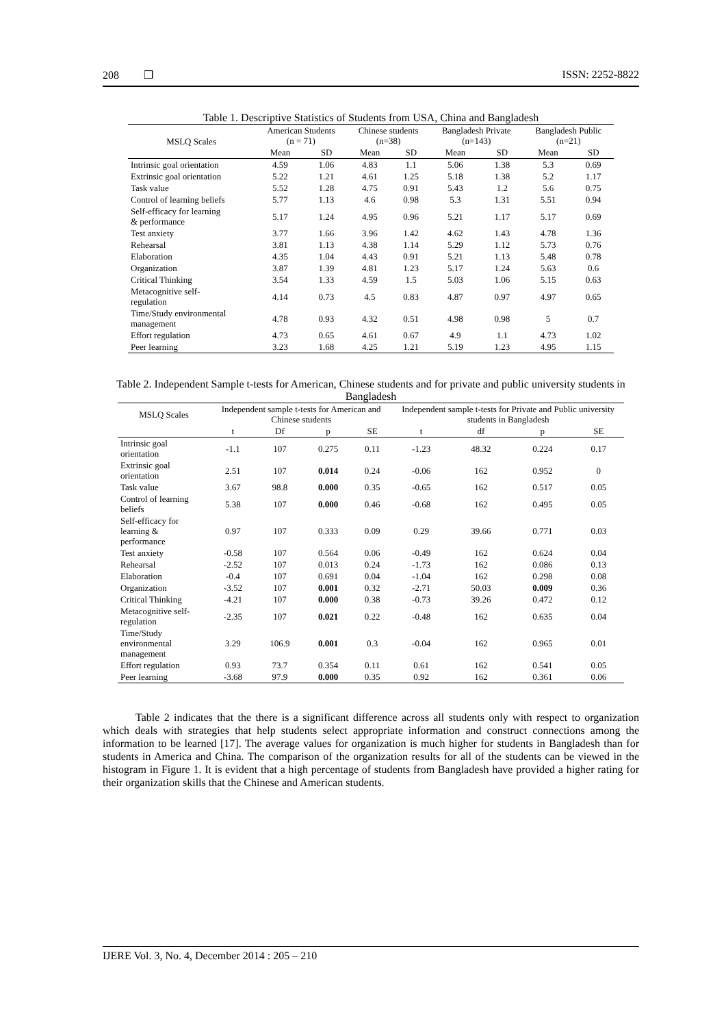208 ❒ ISSN: 2252-8822
Table 1. Descriptive Statistics of Students from USA, China and Bangladesh
| MSLQ Scales | American Students (n = 71) | | Chinese students (n=38) | | Bangladesh Private (n=143) | | Bangladesh Public (n=21) | |
| --- | --- | --- | --- | --- | --- | --- | --- | --- |
| | Mean | SD | Mean | SD | Mean | SD | Mean | SD |
| Intrinsic goal orientation | 4.59 | 1.06 | 4.83 | 1.1 | 5.06 | 1.38 | 5.3 | 0.69 |
| Extrinsic goal orientation | 5.22 | 1.21 | 4.61 | 1.25 | 5.18 | 1.38 | 5.2 | 1.17 |
| Task value | 5.52 | 1.28 | 4.75 | 0.91 | 5.43 | 1.2 | 5.6 | 0.75 |
| Control of learning beliefs | 5.77 | 1.13 | 4.6 | 0.98 | 5.3 | 1.31 | 5.51 | 0.94 |
| Self-efficacy for learning & performance | 5.17 | 1.24 | 4.95 | 0.96 | 5.21 | 1.17 | 5.17 | 0.69 |
| Test anxiety | 3.77 | 1.66 | 3.96 | 1.42 | 4.62 | 1.43 | 4.78 | 1.36 |
| Rehearsal | 3.81 | 1.13 | 4.38 | 1.14 | 5.29 | 1.12 | 5.73 | 0.76 |
| Elaboration | 4.35 | 1.04 | 4.43 | 0.91 | 5.21 | 1.13 | 5.48 | 0.78 |
| Organization | 3.87 | 1.39 | 4.81 | 1.23 | 5.17 | 1.24 | 5.63 | 0.6 |
| Critical Thinking | 3.54 | 1.33 | 4.59 | 1.5 | 5.03 | 1.06 | 5.15 | 0.63 |
| Metacognitive self- regulation | 4.14 | 0.73 | 4.5 | 0.83 | 4.87 | 0.97 | 4.97 | 0.65 |
| Time/Study environmental management | 4.78 | 0.93 | 4.32 | 0.51 | 4.98 | 0.98 | 5 | 0.7 |
| Effort regulation | 4.73 | 0.65 | 4.61 | 0.67 | 4.9 | 1.1 | 4.73 | 1.02 |
| Peer learning | 3.23 | 1.68 | 4.25 | 1.21 | 5.19 | 1.23 | 4.95 | 1.15 |
Table 2. Independent Sample t-tests for American, Chinese students and for private and public university students in Bangladesh
| MSLQ Scales | Independent sample t-tests for American and Chinese students | | | | Independent sample t-tests for Private and Public university students in Bangladesh | | | |
| --- | --- | --- | --- | --- | --- | --- | --- | --- |
| | t | Df | p | SE | t | df | p | SE |
| Intrinsic goal orientation | -1.1 | 107 | 0.275 | 0.11 | -1.23 | 48.32 | 0.224 | 0.17 |
| Extrinsic goal orientation | 2.51 | 107 | 0.014 | 0.24 | -0.06 | 162 | 0.952 | 0 |
| Task value | 3.67 | 98.8 | 0.000 | 0.35 | -0.65 | 162 | 0.517 | 0.05 |
| Control of learning beliefs | 5.38 | 107 | 0.000 | 0.46 | -0.68 | 162 | 0.495 | 0.05 |
| Self-efficacy for learning & performance | 0.97 | 107 | 0.333 | 0.09 | 0.29 | 39.66 | 0.771 | 0.03 |
| Test anxiety | -0.58 | 107 | 0.564 | 0.06 | -0.49 | 162 | 0.624 | 0.04 |
| Rehearsal | -2.52 | 107 | 0.013 | 0.24 | -1.73 | 162 | 0.086 | 0.13 |
| Elaboration | -0.4 | 107 | 0.691 | 0.04 | -1.04 | 162 | 0.298 | 0.08 |
| Organization | -3.52 | 107 | 0.001 | 0.32 | -2.71 | 50.03 | 0.009 | 0.36 |
| Critical Thinking | -4.21 | 107 | 0.000 | 0.38 | -0.73 | 39.26 | 0.472 | 0.12 |
| Metacognitive self-regulation | -2.35 | 107 | 0.021 | 0.22 | -0.48 | 162 | 0.635 | 0.04 |
| Time/Study environmental management | 3.29 | 106.9 | 0.001 | 0.3 | -0.04 | 162 | 0.965 | 0.01 |
| Effort regulation | 0.93 | 73.7 | 0.354 | 0.11 | 0.61 | 162 | 0.541 | 0.05 |
| Peer learning | -3.68 | 97.9 | 0.000 | 0.35 | 0.92 | 162 | 0.361 | 0.06 |
Table 2 indicates that the there is a significant difference across all students only with respect to organization which deals with strategies that help students select appropriate information and construct connections among the information to be learned [17]. The average values for organization is much higher for students in Bangladesh than for students in America and China. The comparison of the organization results for all of the students can be viewed in the histogram in Figure 1. It is evident that a high percentage of students from Bangladesh have provided a higher rating for their organization skills that the Chinese and American students.
IJERE Vol. 3, No. 4, December 2014 : 205 – 210